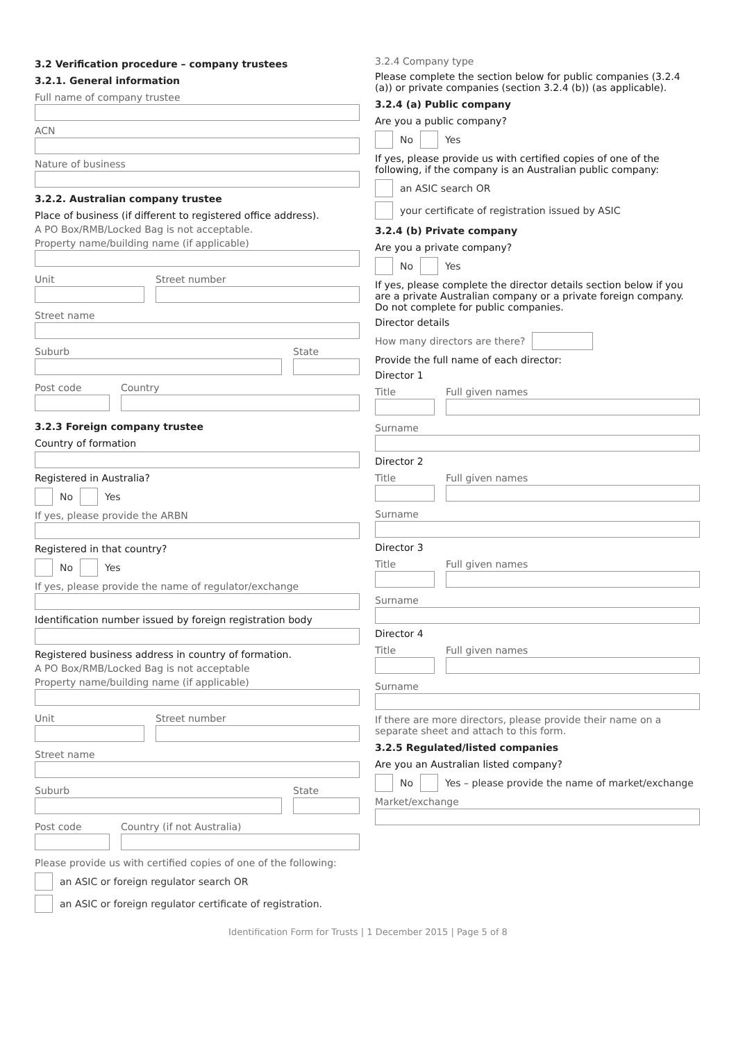3.2 Verification procedure – company trustees
3.2.1. General information
Full name of company trustee
ACN
Nature of business
3.2.2. Australian company trustee
Place of business (if different to registered office address).
A PO Box/RMB/Locked Bag is not acceptable.
Property name/building name (if applicable)
Unit Street number
Street name
Suburb State
Post code Country
3.2.3 Foreign company trustee
Country of formation
Registered in Australia?
No Yes
If yes, please provide the ARBN
Registered in that country?
No Yes
If yes, please provide the name of regulator/exchange
Identification number issued by foreign registration body
Registered business address in country of formation.
A PO Box/RMB/Locked Bag is not acceptable
Property name/building name (if applicable)
Unit Street number
Street name
Suburb State
Post code Country (if not Australia)
Please provide us with certified copies of one of the following:
an ASIC or foreign regulator search OR
an ASIC or foreign regulator certificate of registration.
3.2.4 Company type
Please complete the section below for public companies (3.2.4 (a)) or private companies (section 3.2.4 (b)) (as applicable).
3.2.4 (a) Public company
Are you a public company?
No Yes
If yes, please provide us with certified copies of one of the following, if the company is an Australian public company:
an ASIC search OR
your certificate of registration issued by ASIC
3.2.4 (b) Private company
Are you a private company?
No Yes
If yes, please complete the director details section below if you are a private Australian company or a private foreign company. Do not complete for public companies.
Director details
How many directors are there?
Provide the full name of each director:
Director 1
Title Full given names
Surname
Director 2
Title Full given names
Surname
Director 3
Title Full given names
Surname
Director 4
Title Full given names
Surname
If there are more directors, please provide their name on a separate sheet and attach to this form.
3.2.5 Regulated/listed companies
Are you an Australian listed company?
No Yes – please provide the name of market/exchange
Market/exchange
Identification Form for Trusts | 1 December 2015 | Page 5 of 8